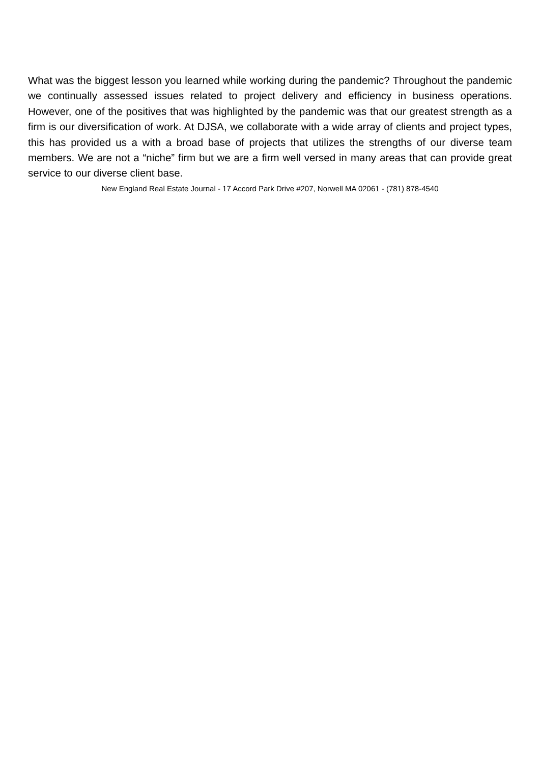What was the biggest lesson you learned while working during the pandemic? Throughout the pandemic we continually assessed issues related to project delivery and efficiency in business operations. However, one of the positives that was highlighted by the pandemic was that our greatest strength as a firm is our diversification of work. At DJSA, we collaborate with a wide array of clients and project types, this has provided us a with a broad base of projects that utilizes the strengths of our diverse team members. We are not a “niche” firm but we are a firm well versed in many areas that can provide great service to our diverse client base.
New England Real Estate Journal - 17 Accord Park Drive #207, Norwell MA 02061 - (781) 878-4540